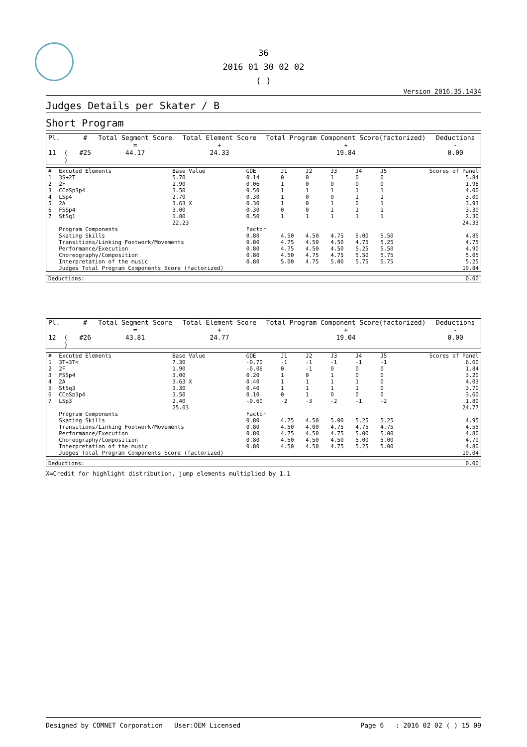36
2016 01 30 02 02
( )
Version 2016.35.1434
Judges Details per Skater / B
Short Program
| Pl. | | # | Total Segment Score = | Total Element Score + | Total Program Component Score(factorized) + | Deductions - |
| 11 | ( ) | #25 | 44.17 | 24.33 | 19.84 | 0.00 |
| # | Excuted Elements | Base Value | GOE | J1 | J2 | J3 | J4 | J5 | Scores of Panel |
| --- | --- | --- | --- | --- | --- | --- | --- | --- | --- |
| 1 | 3S+2T | 5.70 | 0.14 | 0 | 0 | 1 | 0 | 0 | 5.84 |
| 2 | 2F | 1.90 | 0.06 | 1 | 0 | 0 | 0 | 0 | 1.96 |
| 3 | CCoSp3p4 | 3.50 | 0.50 | 1 | 1 | 1 | 1 | 1 | 4.00 |
| 4 | LSp4 | 2.70 | 0.30 | 1 | 0 | 0 | 1 | 1 | 3.00 |
| 5 | 2A | 3.63 X | 0.30 | 1 | 0 | 1 | 0 | 1 | 3.93 |
| 6 | FSSp4 | 3.00 | 0.30 | 0 | 0 | 1 | 1 | 1 | 3.30 |
| 7 | StSq1 | 1.80 | 0.50 | 1 | 1 | 1 | 1 | 1 | 2.30 |
| | | 22.23 | | | | | | | 24.33 |
| | Program Components | | Factor | | | | | | |
| | Skating Skills | | 0.80 | 4.50 | 4.50 | 4.75 | 5.00 | 5.50 | 4.85 |
| | Transitions/Linking Footwork/Movements | | 0.80 | 4.75 | 4.50 | 4.50 | 4.75 | 5.25 | 4.75 |
| | Performance/Execution | | 0.80 | 4.75 | 4.50 | 4.50 | 5.25 | 5.50 | 4.90 |
| | Choreography/Composition | | 0.80 | 4.50 | 4.75 | 4.75 | 5.50 | 5.75 | 5.05 |
| | Interpretation of the music | | 0.80 | 5.00 | 4.75 | 5.00 | 5.75 | 5.75 | 5.25 |
| | Judges Total Program Components Score (factorized) | | | | | | | | 19.84 |
| Deductions: | 0.00 |
| Pl. | | # | Total Segment Score = | Total Element Score + | Total Program Component Score(factorized) + | Deductions - |
| 12 | ( ) | #26 | 43.81 | 24.77 | 19.04 | 0.00 |
| # | Excuted Elements | Base Value | GOE | J1 | J2 | J3 | J4 | J5 | Scores of Panel |
| --- | --- | --- | --- | --- | --- | --- | --- | --- | --- |
| 1 | 3T+3T< | 7.30 | -0.70 | -1 | -1 | -1 | -1 | -1 | 6.60 |
| 2 | 2F | 1.90 | -0.06 | 0 | -1 | 0 | 0 | 0 | 1.84 |
| 3 | FSSp4 | 3.00 | 0.20 | 1 | 0 | 1 | 0 | 0 | 3.20 |
| 4 | 2A | 3.63 X | 0.40 | 1 | 1 | 1 | 1 | 0 | 4.03 |
| 5 | StSq3 | 3.30 | 0.40 | 1 | 1 | 1 | 1 | 0 | 3.70 |
| 6 | CCoSp3p4 | 3.50 | 0.10 | 0 | 1 | 0 | 0 | 0 | 3.60 |
| 7 | LSp3 | 2.40 | -0.60 | -2 | -3 | -2 | -1 | -2 | 1.80 |
| | | 25.03 | | | | | | | 24.77 |
| | Program Components | | Factor | | | | | | |
| | Skating Skills | | 0.80 | 4.75 | 4.50 | 5.00 | 5.25 | 5.25 | 4.95 |
| | Transitions/Linking Footwork/Movements | | 0.80 | 4.50 | 4.00 | 4.75 | 4.75 | 4.75 | 4.55 |
| | Performance/Execution | | 0.80 | 4.75 | 4.50 | 4.75 | 5.00 | 5.00 | 4.80 |
| | Choreography/Composition | | 0.80 | 4.50 | 4.50 | 4.50 | 5.00 | 5.00 | 4.70 |
| | Interpretation of the music | | 0.80 | 4.50 | 4.50 | 4.75 | 5.25 | 5.00 | 4.80 |
| | Judges Total Program Components Score (factorized) | | | | | | | | 19.04 |
| Deductions: | 0.00 |
X=Credit for highlight distribution, jump elements multiplied by 1.1
Designed by COMNET Corporation User:OEM Licensed Page 6 : 2016 02 02 ( ) 15 09